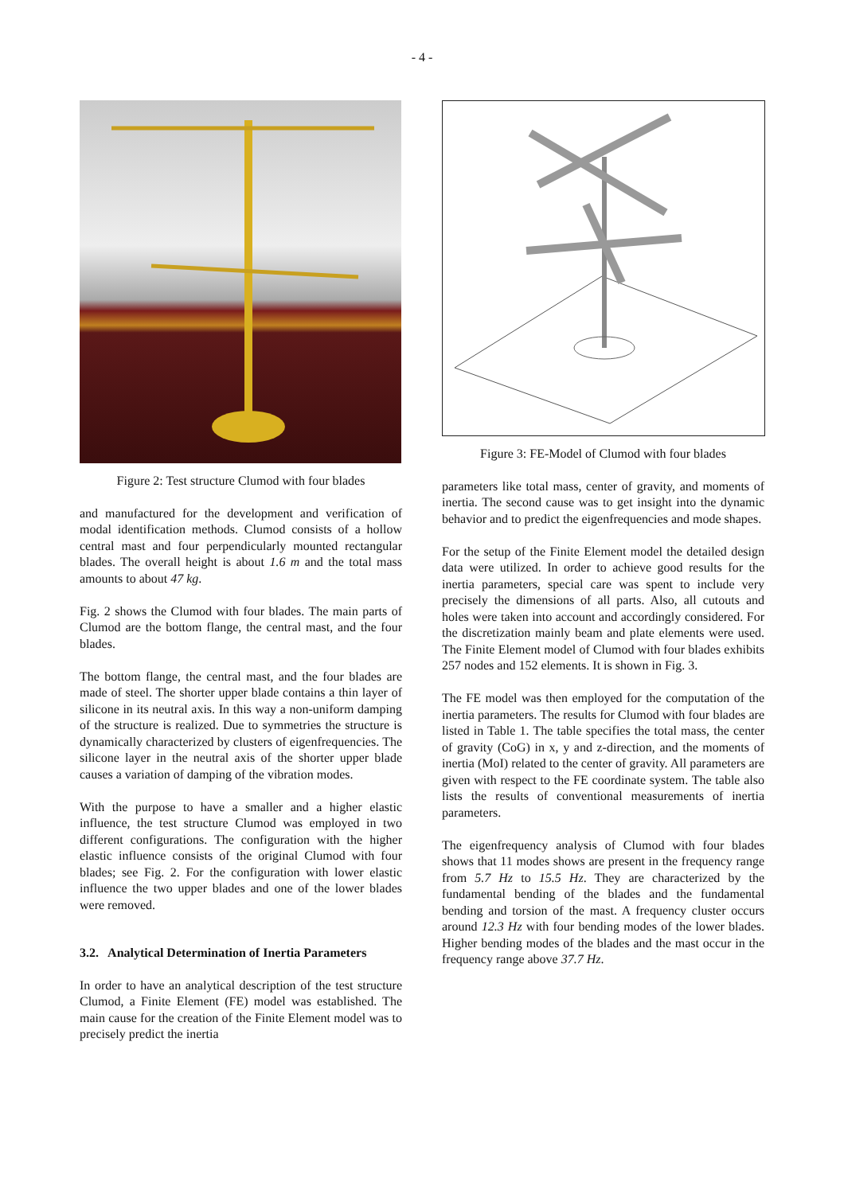- 4 -
Figure 2: Test structure Clumod with four blades
and manufactured for the development and verification of modal identification methods. Clumod consists of a hollow central mast and four perpendicularly mounted rectangular blades. The overall height is about 1.6 m and the total mass amounts to about 47 kg.
Fig. 2 shows the Clumod with four blades. The main parts of Clumod are the bottom flange, the central mast, and the four blades.
The bottom flange, the central mast, and the four blades are made of steel. The shorter upper blade contains a thin layer of silicone in its neutral axis. In this way a non-uniform damping of the structure is realized. Due to symmetries the structure is dynamically characterized by clusters of eigenfrequencies. The silicone layer in the neutral axis of the shorter upper blade causes a variation of damping of the vibration modes.
With the purpose to have a smaller and a higher elastic influence, the test structure Clumod was employed in two different configurations. The configuration with the higher elastic influence consists of the original Clumod with four blades; see Fig. 2. For the configuration with lower elastic influence the two upper blades and one of the lower blades were removed.
3.2. Analytical Determination of Inertia Parameters
In order to have an analytical description of the test structure Clumod, a Finite Element (FE) model was established. The main cause for the creation of the Finite Element model was to precisely predict the inertia
Figure 3: FE-Model of Clumod with four blades
parameters like total mass, center of gravity, and moments of inertia. The second cause was to get insight into the dynamic behavior and to predict the eigenfrequencies and mode shapes.
For the setup of the Finite Element model the detailed design data were utilized. In order to achieve good results for the inertia parameters, special care was spent to include very precisely the dimensions of all parts. Also, all cutouts and holes were taken into account and accordingly considered. For the discretization mainly beam and plate elements were used. The Finite Element model of Clumod with four blades exhibits 257 nodes and 152 elements. It is shown in Fig. 3.
The FE model was then employed for the computation of the inertia parameters. The results for Clumod with four blades are listed in Table 1. The table specifies the total mass, the center of gravity (CoG) in x, y and z-direction, and the moments of inertia (MoI) related to the center of gravity. All parameters are given with respect to the FE coordinate system. The table also lists the results of conventional measurements of inertia parameters.
The eigenfrequency analysis of Clumod with four blades shows that 11 modes shows are present in the frequency range from 5.7 Hz to 15.5 Hz. They are characterized by the fundamental bending of the blades and the fundamental bending and torsion of the mast. A frequency cluster occurs around 12.3 Hz with four bending modes of the lower blades. Higher bending modes of the blades and the mast occur in the frequency range above 37.7 Hz.